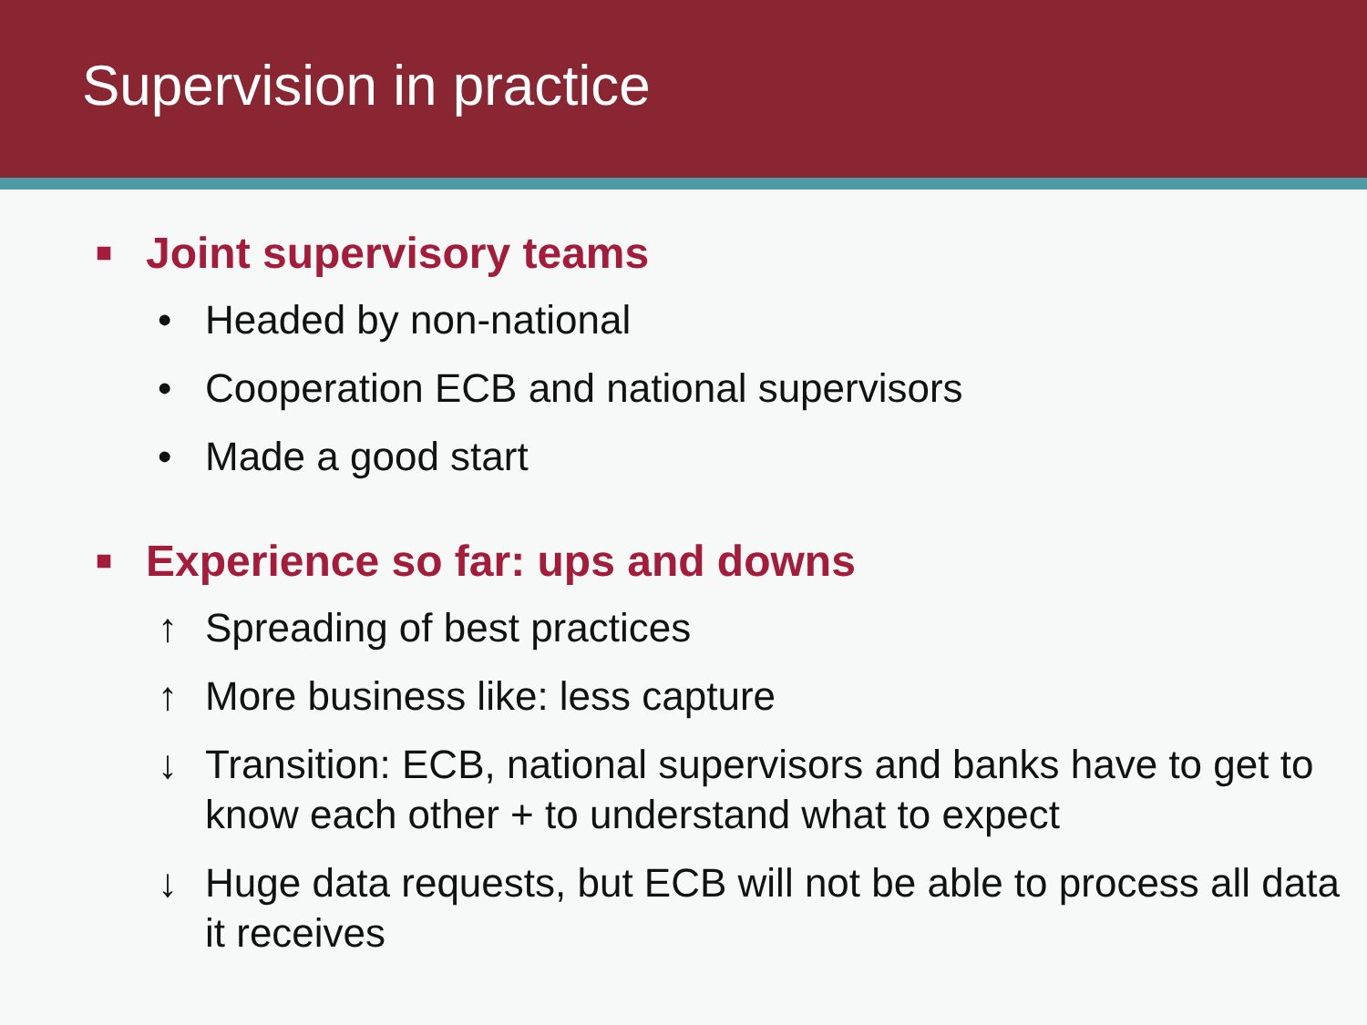Supervision in practice
■ Joint supervisory teams
• Headed by non-national
• Cooperation ECB and national supervisors
• Made a good start
■ Experience so far: ups and downs
↑ Spreading of best practices
↑ More business like: less capture
↓ Transition: ECB, national supervisors and banks have to get to know each other + to understand what to expect
↓ Huge data requests, but ECB will not be able to process all data it receives